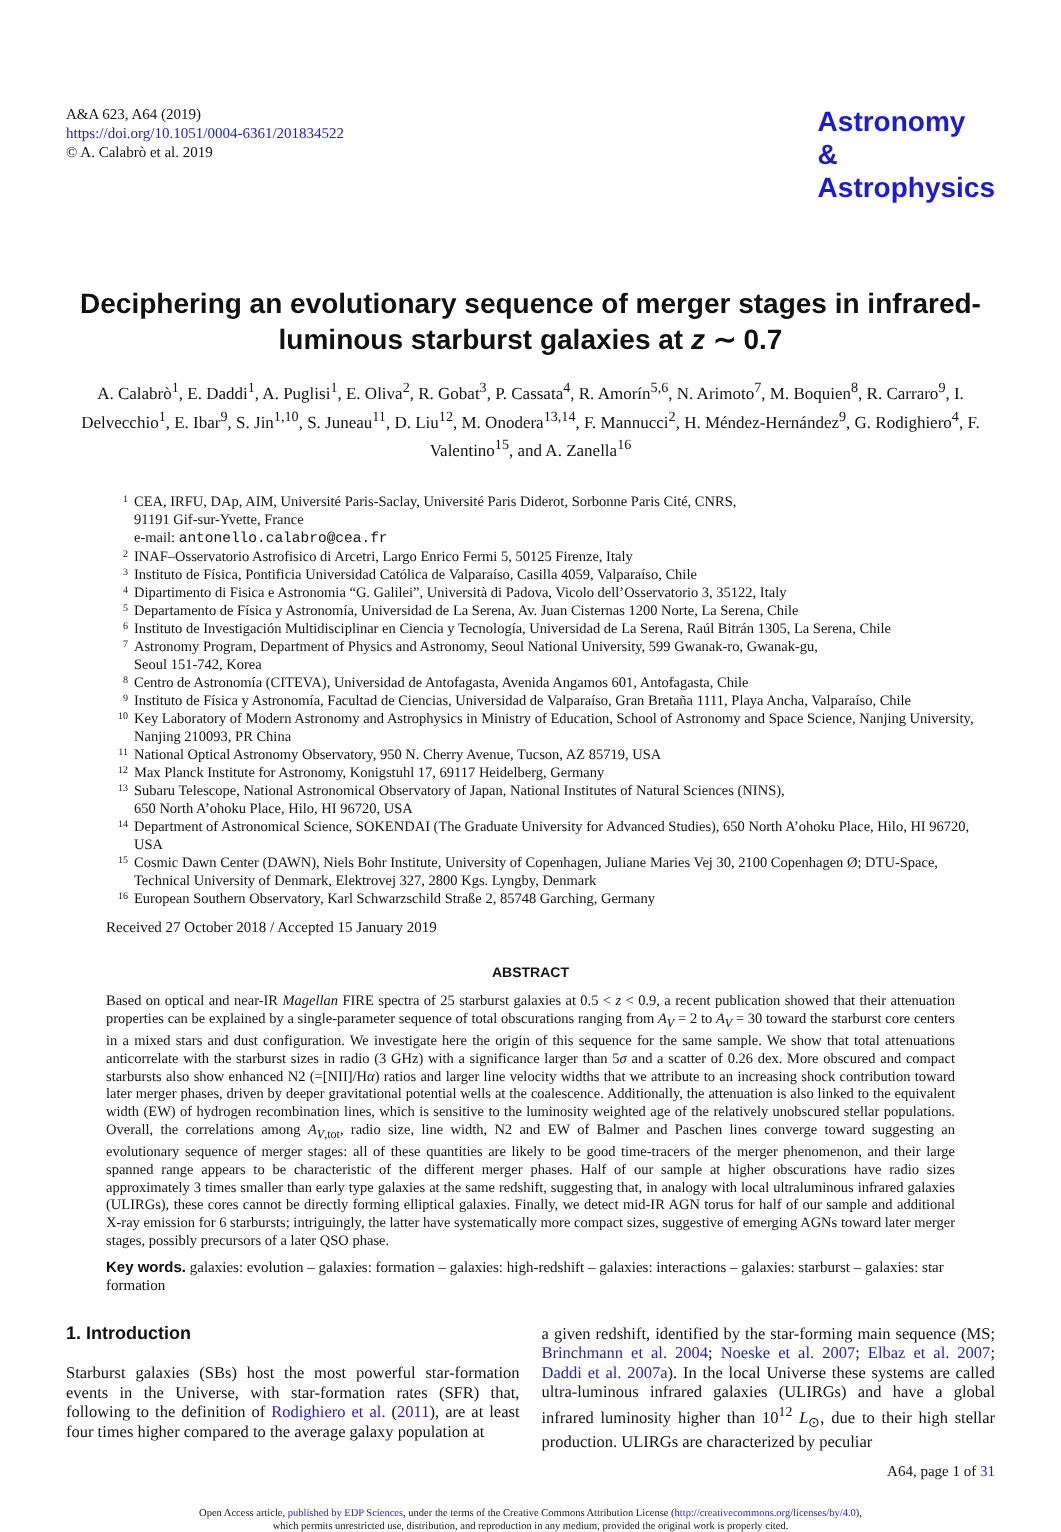A&A 623, A64 (2019)
https://doi.org/10.1051/0004-6361/201834522
© A. Calabrò et al. 2019
Astronomy
&
Astrophysics
Deciphering an evolutionary sequence of merger stages in infrared-luminous starburst galaxies at z ∼ 0.7
A. Calabrò<sup>1</sup>, E. Daddi<sup>1</sup>, A. Puglisi<sup>1</sup>, E. Oliva<sup>2</sup>, R. Gobat<sup>3</sup>, P. Cassata<sup>4</sup>, R. Amorín<sup>5,6</sup>, N. Arimoto<sup>7</sup>, M. Boquien<sup>8</sup>, R. Carraro<sup>9</sup>, I. Delvecchio<sup>1</sup>, E. Ibar<sup>9</sup>, S. Jin<sup>1,10</sup>, S. Juneau<sup>11</sup>, D. Liu<sup>12</sup>, M. Onodera<sup>13,14</sup>, F. Mannucci<sup>2</sup>, H. Méndez-Hernández<sup>9</sup>, G. Rodighiero<sup>4</sup>, F. Valentino<sup>15</sup>, and A. Zanella<sup>16</sup>
1 CEA, IRFU, DAp, AIM, Université Paris-Saclay, Université Paris Diderot, Sorbonne Paris Cité, CNRS,
91191 Gif-sur-Yvette, France
e-mail: antonello.calabro@cea.fr
2 INAF–Osservatorio Astrofisico di Arcetri, Largo Enrico Fermi 5, 50125 Firenze, Italy
3 Instituto de Física, Pontificia Universidad Católica de Valparaíso, Casilla 4059, Valparaíso, Chile
4 Dipartimento di Fisica e Astronomia “G. Galilei”, Università di Padova, Vicolo dell’Osservatorio 3, 35122, Italy
5 Departamento de Física y Astronomía, Universidad de La Serena, Av. Juan Cisternas 1200 Norte, La Serena, Chile
6 Instituto de Investigación Multidisciplinar en Ciencia y Tecnología, Universidad de La Serena, Raúl Bitrán 1305, La Serena, Chile
7 Astronomy Program, Department of Physics and Astronomy, Seoul National University, 599 Gwanak-ro, Gwanak-gu,
Seoul 151-742, Korea
8 Centro de Astronomía (CITEVA), Universidad de Antofagasta, Avenida Angamos 601, Antofagasta, Chile
9 Instituto de Física y Astronomía, Facultad de Ciencias, Universidad de Valparaíso, Gran Bretaña 1111, Playa Ancha, Valparaíso, Chile
10 Key Laboratory of Modern Astronomy and Astrophysics in Ministry of Education, School of Astronomy and Space Science, Nanjing University, Nanjing 210093, PR China
11 National Optical Astronomy Observatory, 950 N. Cherry Avenue, Tucson, AZ 85719, USA
12 Max Planck Institute for Astronomy, Konigstuhl 17, 69117 Heidelberg, Germany
13 Subaru Telescope, National Astronomical Observatory of Japan, National Institutes of Natural Sciences (NINS),
650 North A’ohoku Place, Hilo, HI 96720, USA
14 Department of Astronomical Science, SOKENDAI (The Graduate University for Advanced Studies), 650 North A’ohoku Place, Hilo, HI 96720, USA
15 Cosmic Dawn Center (DAWN), Niels Bohr Institute, University of Copenhagen, Juliane Maries Vej 30, 2100 Copenhagen Ø; DTU-Space, Technical University of Denmark, Elektrovej 327, 2800 Kgs. Lyngby, Denmark
16 European Southern Observatory, Karl Schwarzschild Straße 2, 85748 Garching, Germany
Received 27 October 2018 / Accepted 15 January 2019
ABSTRACT
Based on optical and near-IR Magellan FIRE spectra of 25 starburst galaxies at 0.5 < z < 0.9, a recent publication showed that their attenuation properties can be explained by a single-parameter sequence of total obscurations ranging from A<sub>V</sub> = 2 to A<sub>V</sub> = 30 toward the starburst core centers in a mixed stars and dust configuration. We investigate here the origin of this sequence for the same sample. We show that total attenuations anticorrelate with the starburst sizes in radio (3 GHz) with a significance larger than 5σ and a scatter of 0.26 dex. More obscured and compact starbursts also show enhanced N2 (=[NII]/Hα) ratios and larger line velocity widths that we attribute to an increasing shock contribution toward later merger phases, driven by deeper gravitational potential wells at the coalescence. Additionally, the attenuation is also linked to the equivalent width (EW) of hydrogen recombination lines, which is sensitive to the luminosity weighted age of the relatively unobscured stellar populations. Overall, the correlations among A<sub>V,tot</sub>, radio size, line width, N2 and EW of Balmer and Paschen lines converge toward suggesting an evolutionary sequence of merger stages: all of these quantities are likely to be good time-tracers of the merger phenomenon, and their large spanned range appears to be characteristic of the different merger phases. Half of our sample at higher obscurations have radio sizes approximately 3 times smaller than early type galaxies at the same redshift, suggesting that, in analogy with local ultraluminous infrared galaxies (ULIRGs), these cores cannot be directly forming elliptical galaxies. Finally, we detect mid-IR AGN torus for half of our sample and additional X-ray emission for 6 starbursts; intriguingly, the latter have systematically more compact sizes, suggestive of emerging AGNs toward later merger stages, possibly precursors of a later QSO phase.
Key words. galaxies: evolution – galaxies: formation – galaxies: high-redshift – galaxies: interactions – galaxies: starburst – galaxies: star formation
1. Introduction
Starburst galaxies (SBs) host the most powerful star-formation events in the Universe, with star-formation rates (SFR) that, following to the definition of Rodighiero et al. (2011), are at least four times higher compared to the average galaxy population at
a given redshift, identified by the star-forming main sequence (MS; Brinchmann et al. 2004; Noeske et al. 2007; Elbaz et al. 2007; Daddi et al. 2007a). In the local Universe these systems are called ultra-luminous infrared galaxies (ULIRGs) and have a global infrared luminosity higher than 10<sup>12</sup> L<sub>⊙</sub>, due to their high stellar production. ULIRGs are characterized by peculiar
A64, page 1 of 31
Open Access article, published by EDP Sciences, under the terms of the Creative Commons Attribution License (http://creativecommons.org/licenses/by/4.0),
which permits unrestricted use, distribution, and reproduction in any medium, provided the original work is properly cited.